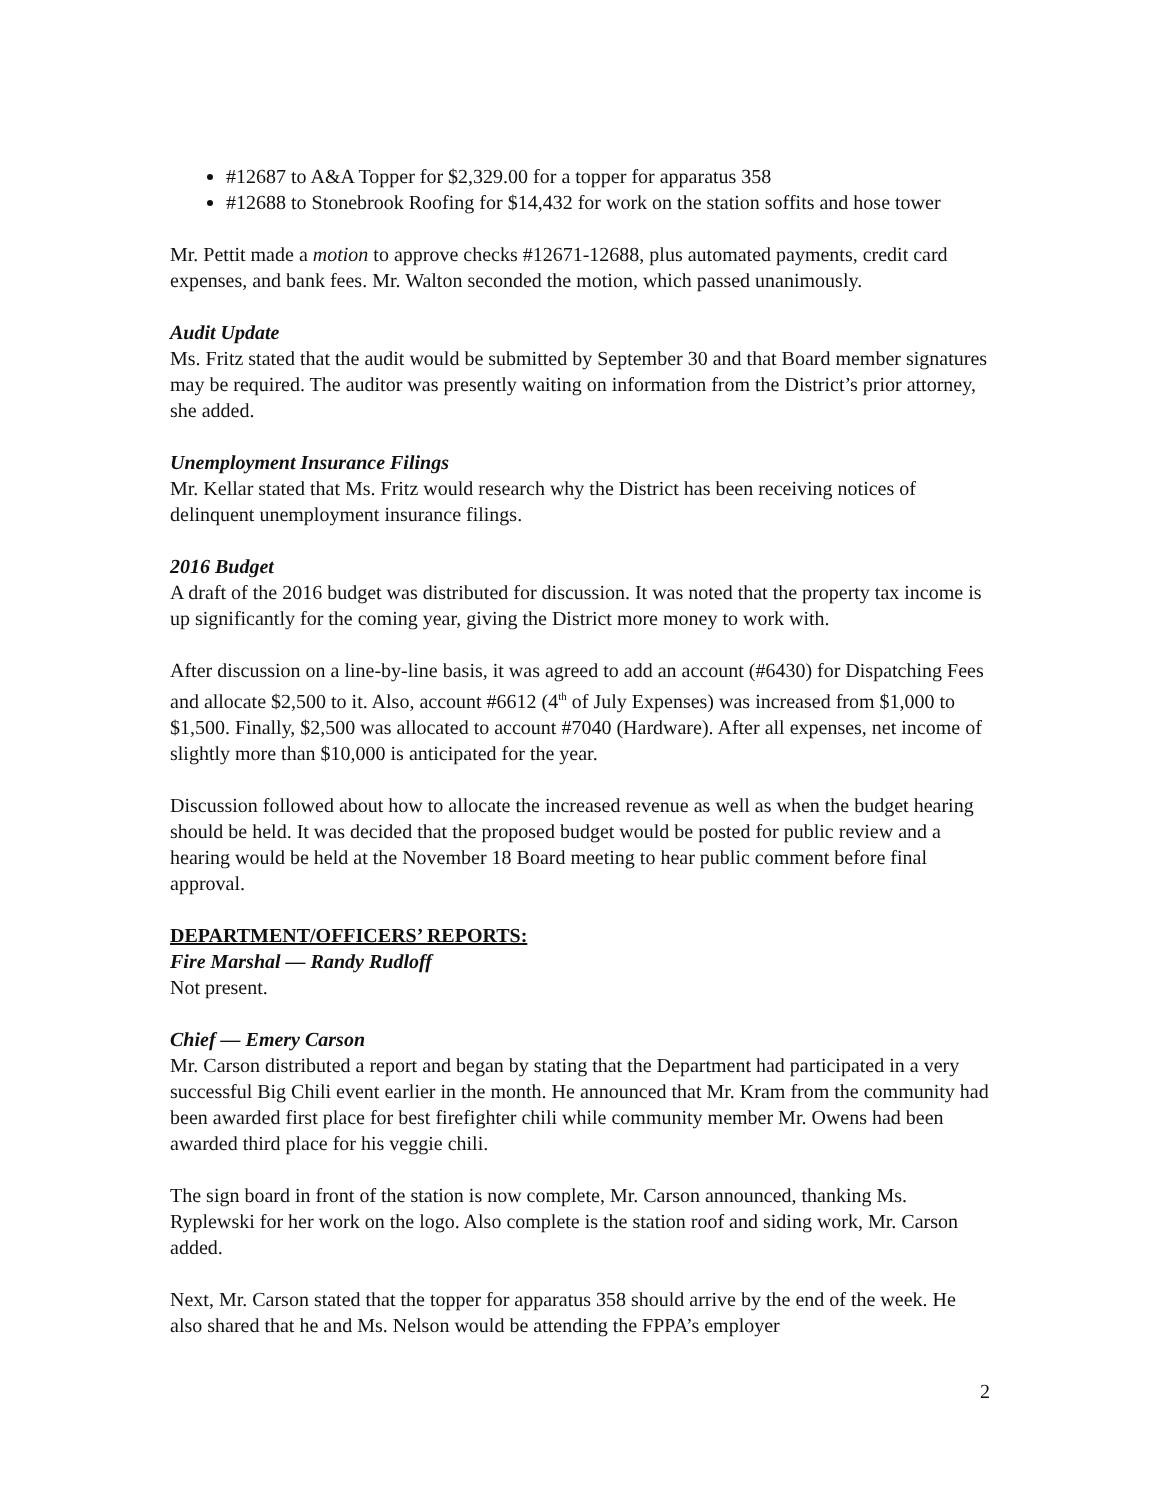#12687 to A&A Topper for $2,329.00 for a topper for apparatus 358
#12688 to Stonebrook Roofing for $14,432 for work on the station soffits and hose tower
Mr. Pettit made a motion to approve checks #12671-12688, plus automated payments, credit card expenses, and bank fees. Mr. Walton seconded the motion, which passed unanimously.
Audit Update
Ms. Fritz stated that the audit would be submitted by September 30 and that Board member signatures may be required. The auditor was presently waiting on information from the District’s prior attorney, she added.
Unemployment Insurance Filings
Mr. Kellar stated that Ms. Fritz would research why the District has been receiving notices of delinquent unemployment insurance filings.
2016 Budget
A draft of the 2016 budget was distributed for discussion. It was noted that the property tax income is up significantly for the coming year, giving the District more money to work with.
After discussion on a line-by-line basis, it was agreed to add an account (#6430) for Dispatching Fees and allocate $2,500 to it. Also, account #6612 (4<sup>th</sup> of July Expenses) was increased from $1,000 to $1,500. Finally, $2,500 was allocated to account #7040 (Hardware). After all expenses, net income of slightly more than $10,000 is anticipated for the year.
Discussion followed about how to allocate the increased revenue as well as when the budget hearing should be held. It was decided that the proposed budget would be posted for public review and a hearing would be held at the November 18 Board meeting to hear public comment before final approval.
DEPARTMENT/OFFICERS’ REPORTS:
Fire Marshal — Randy Rudloff
Not present.
Chief — Emery Carson
Mr. Carson distributed a report and began by stating that the Department had participated in a very successful Big Chili event earlier in the month. He announced that Mr. Kram from the community had been awarded first place for best firefighter chili while community member Mr. Owens had been awarded third place for his veggie chili.
The sign board in front of the station is now complete, Mr. Carson announced, thanking Ms. Ryplewski for her work on the logo. Also complete is the station roof and siding work, Mr. Carson added.
Next, Mr. Carson stated that the topper for apparatus 358 should arrive by the end of the week. He also shared that he and Ms. Nelson would be attending the FPPA’s employer
2